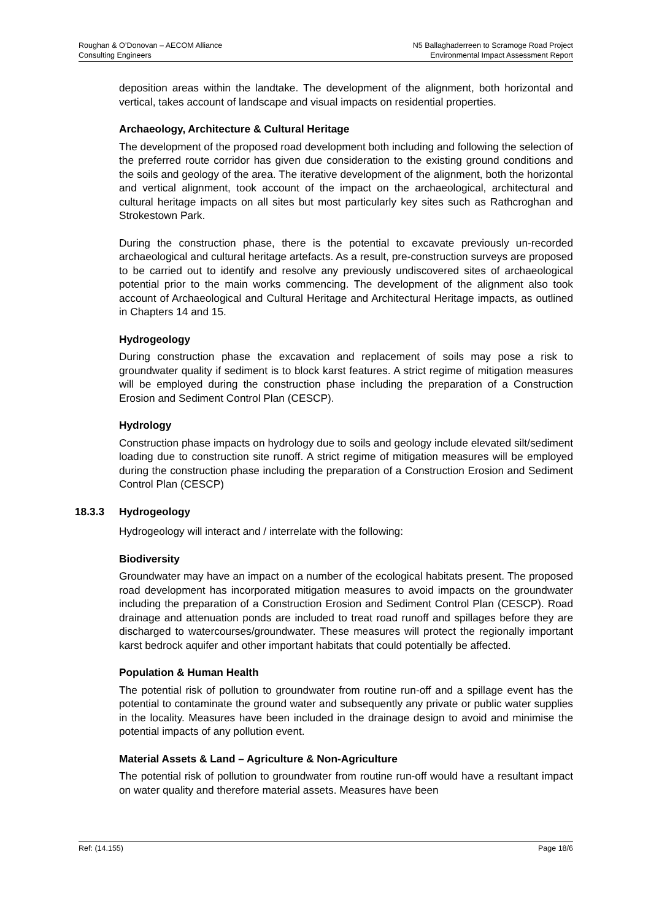Roughan & O’Donovan – AECOM Alliance
Consulting Engineers
N5 Ballaghaderreen to Scramoge Road Project
Environmental Impact Assessment Report
deposition areas within the landtake. The development of the alignment, both horizontal and vertical, takes account of landscape and visual impacts on residential properties.
Archaeology, Architecture & Cultural Heritage
The development of the proposed road development both including and following the selection of the preferred route corridor has given due consideration to the existing ground conditions and the soils and geology of the area. The iterative development of the alignment, both the horizontal and vertical alignment, took account of the impact on the archaeological, architectural and cultural heritage impacts on all sites but most particularly key sites such as Rathcroghan and Strokestown Park.
During the construction phase, there is the potential to excavate previously un-recorded archaeological and cultural heritage artefacts. As a result, pre-construction surveys are proposed to be carried out to identify and resolve any previously undiscovered sites of archaeological potential prior to the main works commencing. The development of the alignment also took account of Archaeological and Cultural Heritage and Architectural Heritage impacts, as outlined in Chapters 14 and 15.
Hydrogeology
During construction phase the excavation and replacement of soils may pose a risk to groundwater quality if sediment is to block karst features. A strict regime of mitigation measures will be employed during the construction phase including the preparation of a Construction Erosion and Sediment Control Plan (CESCP).
Hydrology
Construction phase impacts on hydrology due to soils and geology include elevated silt/sediment loading due to construction site runoff. A strict regime of mitigation measures will be employed during the construction phase including the preparation of a Construction Erosion and Sediment Control Plan (CESCP)
18.3.3 Hydrogeology
Hydrogeology will interact and / interrelate with the following:
Biodiversity
Groundwater may have an impact on a number of the ecological habitats present. The proposed road development has incorporated mitigation measures to avoid impacts on the groundwater including the preparation of a Construction Erosion and Sediment Control Plan (CESCP). Road drainage and attenuation ponds are included to treat road runoff and spillages before they are discharged to watercourses/groundwater. These measures will protect the regionally important karst bedrock aquifer and other important habitats that could potentially be affected.
Population & Human Health
The potential risk of pollution to groundwater from routine run-off and a spillage event has the potential to contaminate the ground water and subsequently any private or public water supplies in the locality. Measures have been included in the drainage design to avoid and minimise the potential impacts of any pollution event.
Material Assets & Land – Agriculture & Non-Agriculture
The potential risk of pollution to groundwater from routine run-off would have a resultant impact on water quality and therefore material assets. Measures have been
Ref: (14.155) Page 18/6